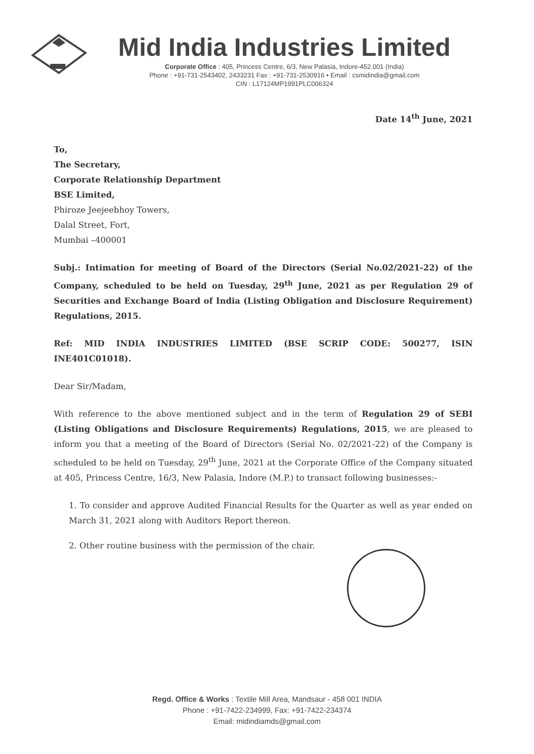Mid India Industries Limited
Corporate Office : 405, Princess Centre, 6/3, New Palasia, Indore-452 001 (India)
Phone : +91-731-2543402, 2433231 Fax : +91-731-2530916 • Email : csmidindia@gmail.com
CIN : L17124MP1991PLC006324
Date 14<sup>th</sup> June, 2021
To,
The Secretary,
Corporate Relationship Department
BSE Limited,
Phiroze Jeejeebhoy Towers,
Dalal Street, Fort,
Mumbai –400001
Subj.: Intimation for meeting of Board of the Directors (Serial No.02/2021-22) of the Company, scheduled to be held on Tuesday, 29<sup>th</sup> June, 2021 as per Regulation 29 of Securities and Exchange Board of India (Listing Obligation and Disclosure Requirement) Regulations, 2015.
Ref: MID INDIA INDUSTRIES LIMITED (BSE SCRIP CODE: 500277, ISIN INE401C01018).
Dear Sir/Madam,
With reference to the above mentioned subject and in the term of Regulation 29 of SEBI (Listing Obligations and Disclosure Requirements) Regulations, 2015, we are pleased to inform you that a meeting of the Board of Directors (Serial No. 02/2021-22) of the Company is scheduled to be held on Tuesday, 29<sup>th</sup> June, 2021 at the Corporate Office of the Company situated at 405, Princess Centre, 16/3, New Palasia, Indore (M.P.) to transact following businesses:-
1. To consider and approve Audited Financial Results for the Quarter as well as year ended on March 31, 2021 along with Auditors Report thereon.
2. Other routine business with the permission of the chair.
Regd. Office & Works : Textile Mill Area, Mandsaur - 458 001 INDIA
Phone : +91-7422-234999, Fax: +91-7422-234374
Email: midindiamds@gmail.com